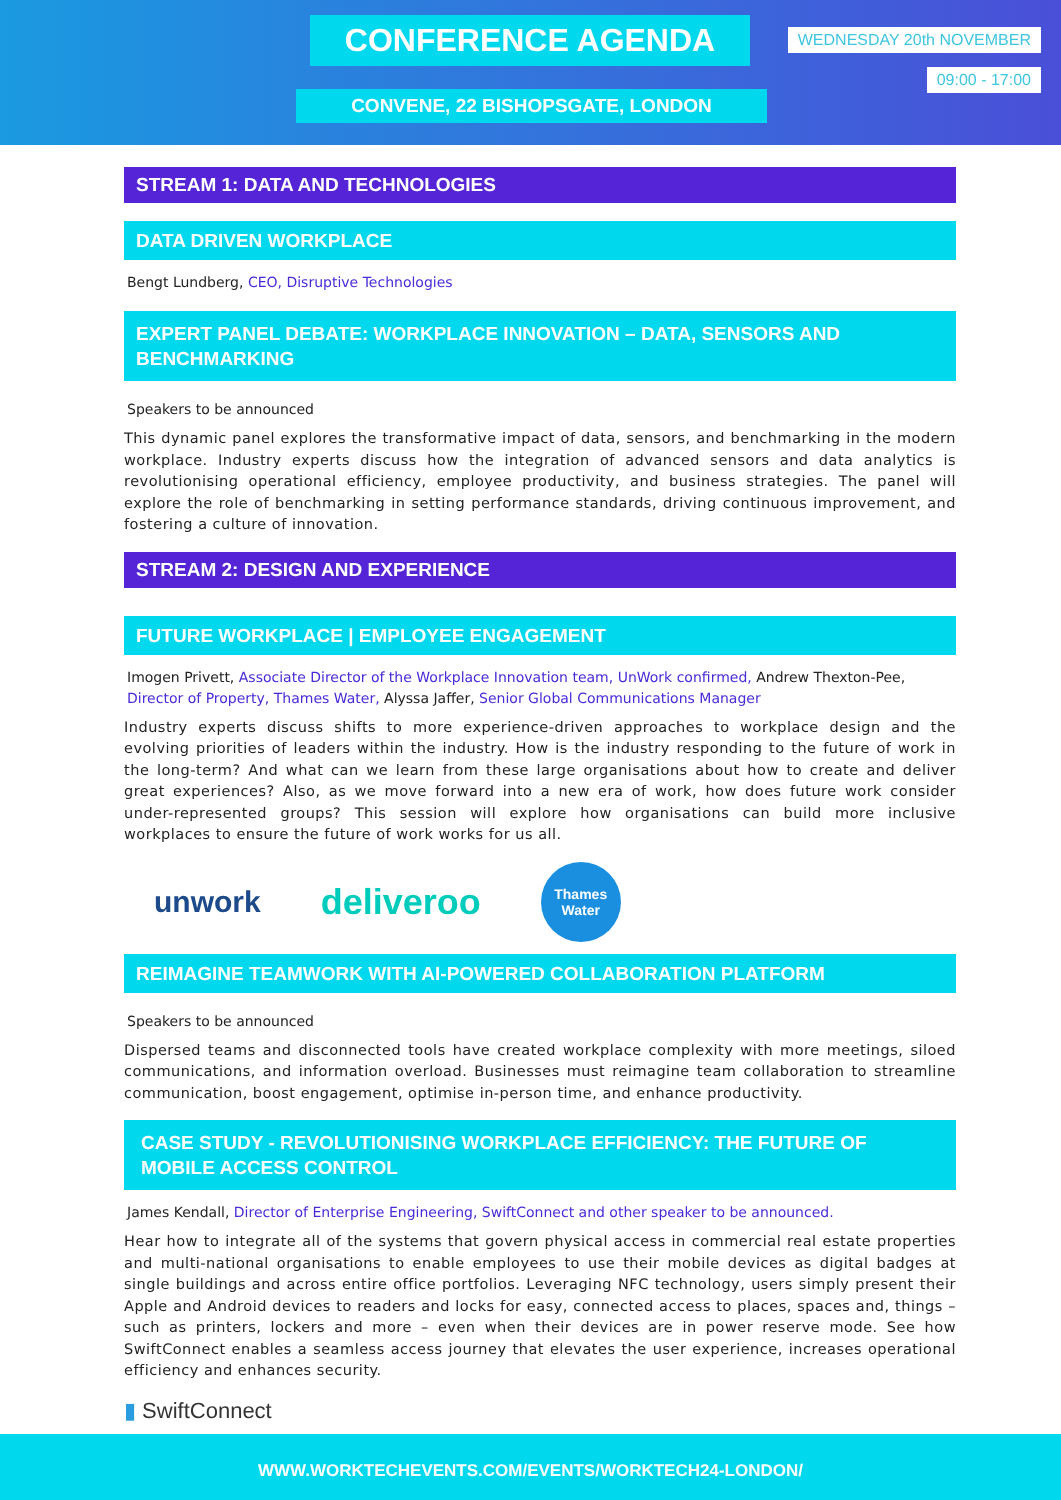CONFERENCE AGENDA WEDNESDAY 20th NOVEMBER
09:00 - 17:00
CONVENE, 22 BISHOPSGATE, LONDON
STREAM 1: DATA AND TECHNOLOGIES
DATA DRIVEN WORKPLACE
Bengt Lundberg, CEO, Disruptive Technologies
EXPERT PANEL DEBATE: WORKPLACE INNOVATION – DATA, SENSORS AND BENCHMARKING
Speakers to be announced
This dynamic panel explores the transformative impact of data, sensors, and benchmarking in the modern workplace. Industry experts discuss how the integration of advanced sensors and data analytics is revolutionising operational efficiency, employee productivity, and business strategies. The panel will explore the role of benchmarking in setting performance standards, driving continuous improvement, and fostering a culture of innovation.
STREAM 2: DESIGN AND EXPERIENCE
FUTURE WORKPLACE | EMPLOYEE ENGAGEMENT
Imogen Privett, Associate Director of the Workplace Innovation team, UnWork confirmed, Andrew Thexton-Pee, Director of Property, Thames Water, Alyssa Jaffer, Senior Global Communications Manager
Industry experts discuss shifts to more experience-driven approaches to workplace design and the evolving priorities of leaders within the industry. How is the industry responding to the future of work in the long-term? And what can we learn from these large organisations about how to create and deliver great experiences? Also, as we move forward into a new era of work, how does future work consider under-represented groups? This session will explore how organisations can build more inclusive workplaces to ensure the future of work works for us all.
unwork deliveroo Thames Water
REIMAGINE TEAMWORK WITH AI-POWERED COLLABORATION PLATFORM
Speakers to be announced
Dispersed teams and disconnected tools have created workplace complexity with more meetings, siloed communications, and information overload. Businesses must reimagine team collaboration to streamline communication, boost engagement, optimise in-person time, and enhance productivity.
CASE STUDY - REVOLUTIONISING WORKPLACE EFFICIENCY: THE FUTURE OF MOBILE ACCESS CONTROL
James Kendall, Director of Enterprise Engineering, SwiftConnect and other speaker to be announced.
Hear how to integrate all of the systems that govern physical access in commercial real estate properties and multi-national organisations to enable employees to use their mobile devices as digital badges at single buildings and across entire office portfolios. Leveraging NFC technology, users simply present their Apple and Android devices to readers and locks for easy, connected access to places, spaces and, things – such as printers, lockers and more – even when their devices are in power reserve mode. See how SwiftConnect enables a seamless access journey that elevates the user experience, increases operational efficiency and enhances security.
▮ SwiftConnect
WWW.WORKTECHEVENTS.COM/EVENTS/WORKTECH24-LONDON/